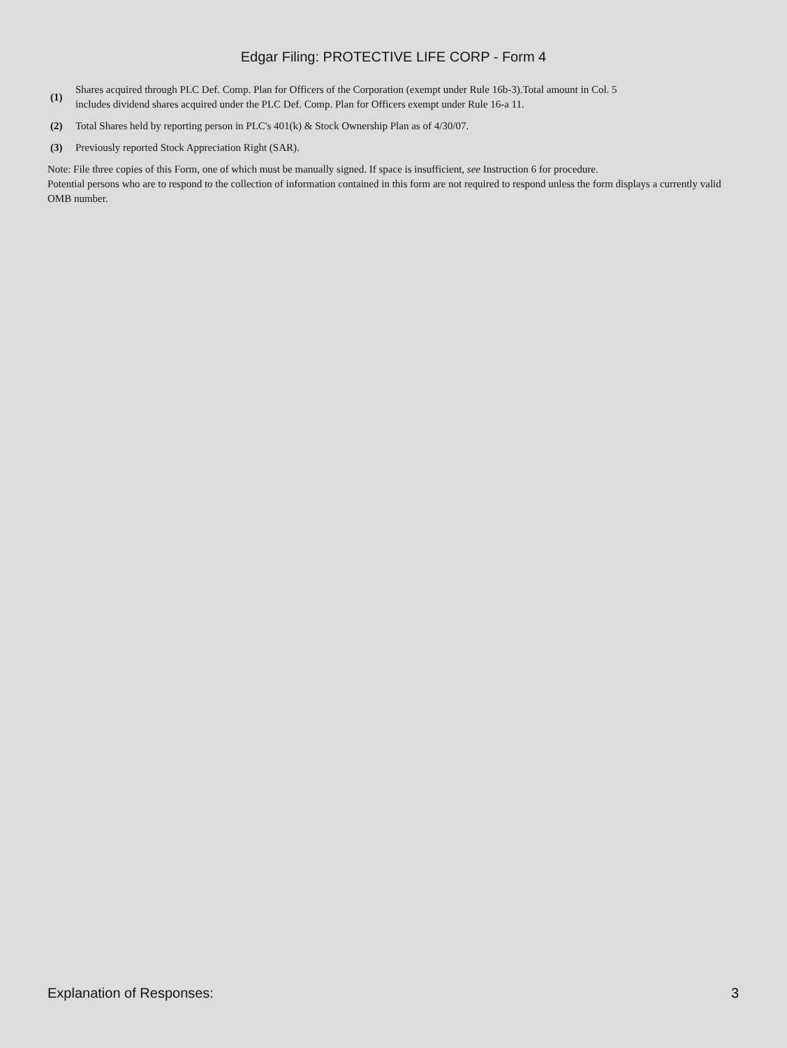Edgar Filing: PROTECTIVE LIFE CORP - Form 4
| (1) | Shares acquired through PLC Def. Comp. Plan for Officers of the Corporation (exempt under Rule 16b-3).Total amount in Col. 5 includes dividend shares acquired under the PLC Def. Comp. Plan for Officers exempt under Rule 16-a 11. |
| (2) | Total Shares held by reporting person in PLC's 401(k) & Stock Ownership Plan as of 4/30/07. |
| (3) | Previously reported Stock Appreciation Right (SAR). |
Note: File three copies of this Form, one of which must be manually signed. If space is insufficient, see Instruction 6 for procedure.
Potential persons who are to respond to the collection of information contained in this form are not required to respond unless the form displays a currently valid OMB number.
Explanation of Responses: 3